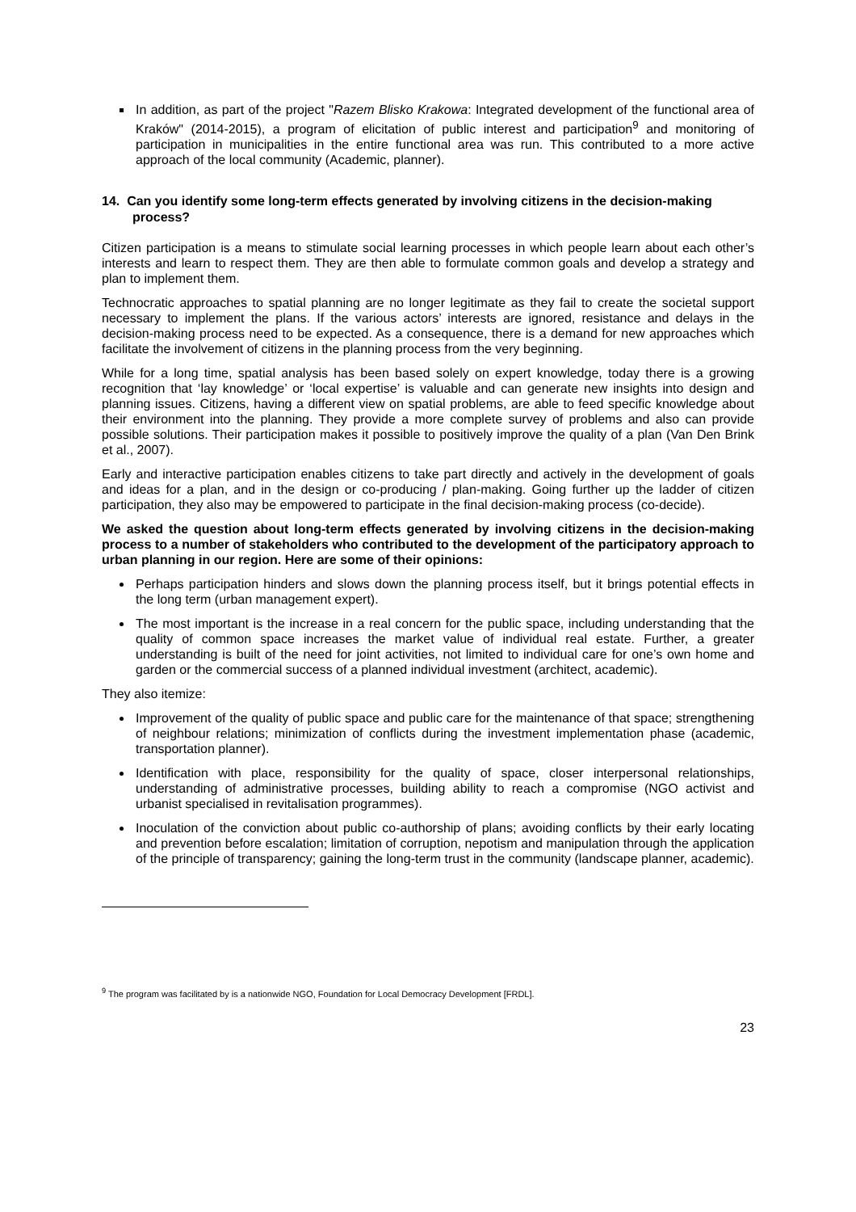In addition, as part of the project "Razem Blisko Krakowa: Integrated development of the functional area of Kraków" (2014-2015), a program of elicitation of public interest and participation<sup>9</sup> and monitoring of participation in municipalities in the entire functional area was run. This contributed to a more active approach of the local community (Academic, planner).
14. Can you identify some long-term effects generated by involving citizens in the decision-making process?
Citizen participation is a means to stimulate social learning processes in which people learn about each other’s interests and learn to respect them. They are then able to formulate common goals and develop a strategy and plan to implement them.
Technocratic approaches to spatial planning are no longer legitimate as they fail to create the societal support necessary to implement the plans. If the various actors’ interests are ignored, resistance and delays in the decision-making process need to be expected. As a consequence, there is a demand for new approaches which facilitate the involvement of citizens in the planning process from the very beginning.
While for a long time, spatial analysis has been based solely on expert knowledge, today there is a growing recognition that ‘lay knowledge’ or ‘local expertise’ is valuable and can generate new insights into design and planning issues. Citizens, having a different view on spatial problems, are able to feed specific knowledge about their environment into the planning. They provide a more complete survey of problems and also can provide possible solutions. Their participation makes it possible to positively improve the quality of a plan (Van Den Brink et al., 2007).
Early and interactive participation enables citizens to take part directly and actively in the development of goals and ideas for a plan, and in the design or co-producing / plan-making. Going further up the ladder of citizen participation, they also may be empowered to participate in the final decision-making process (co-decide).
We asked the question about long-term effects generated by involving citizens in the decision-making process to a number of stakeholders who contributed to the development of the participatory approach to urban planning in our region. Here are some of their opinions:
Perhaps participation hinders and slows down the planning process itself, but it brings potential effects in the long term (urban management expert).
The most important is the increase in a real concern for the public space, including understanding that the quality of common space increases the market value of individual real estate. Further, a greater understanding is built of the need for joint activities, not limited to individual care for one’s own home and garden or the commercial success of a planned individual investment (architect, academic).
They also itemize:
Improvement of the quality of public space and public care for the maintenance of that space; strengthening of neighbour relations; minimization of conflicts during the investment implementation phase (academic, transportation planner).
Identification with place, responsibility for the quality of space, closer interpersonal relationships, understanding of administrative processes, building ability to reach a compromise (NGO activist and urbanist specialised in revitalisation programmes).
Inoculation of the conviction about public co-authorship of plans; avoiding conflicts by their early locating and prevention before escalation; limitation of corruption, nepotism and manipulation through the application of the principle of transparency; gaining the long-term trust in the community (landscape planner, academic).
<sup>9</sup> The program was facilitated by is a nationwide NGO, Foundation for Local Democracy Development [FRDL].
23